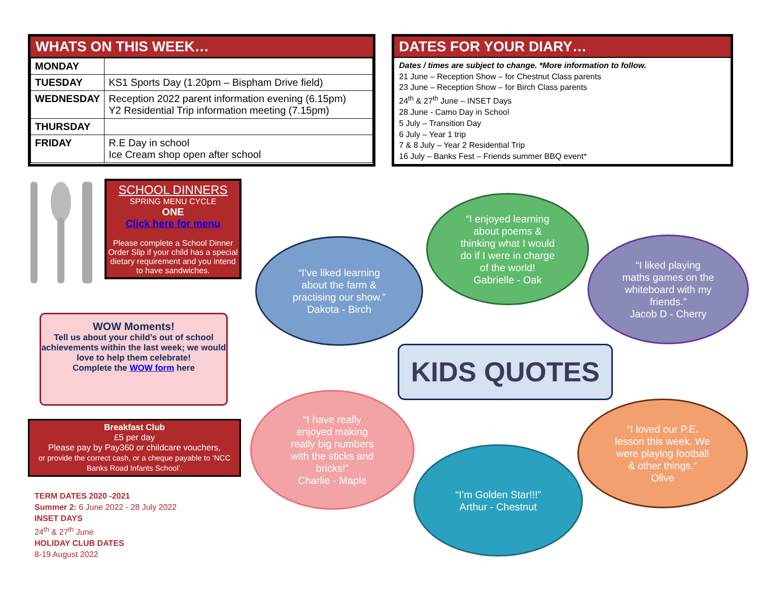WHATS ON THIS WEEK…
| MONDAY | |
| TUESDAY | KS1 Sports Day (1.20pm – Bispham Drive field) |
| WEDNESDAY | Reception 2022 parent information evening (6.15pm) Y2 Residential Trip information meeting (7.15pm) |
| THURSDAY | |
| FRIDAY | R.E Day in school Ice Cream shop open after school |
DATES FOR YOUR DIARY…
Dates / times are subject to change. *More information to follow.
21 June – Reception Show – for Chestnut Class parents
23 June – Reception Show – for Birch Class parents
24<sup>th</sup> & 27<sup>th</sup> June – INSET Days
28 June - Camo Day in School
5 July – Transition Day
6 July – Year 1 trip
7 & 8 July – Year 2 Residential Trip
16 July – Banks Fest – Friends summer BBQ event*
SCHOOL DINNERS
SPRING MENU CYCLE
ONE
Click here for menu
Please complete a School Dinner Order Slip if your child has a special dietary requirement and you intend to have sandwiches.
WOW Moments!
Tell us about your child’s out of school achievements within the last week; we would love to help them celebrate!
Complete the WOW form here
Breakfast Club
£5 per day
Please pay by Pay360 or childcare vouchers,
or provide the correct cash, or a cheque payable to ‘NCC Banks Road Infants School’.
TERM DATES 2020 -2021
Summer 2: 6 June 2022 - 28 July 2022
INSET DAYS
24<sup>th</sup> & 27<sup>th</sup> June
HOLIDAY CLUB DATES
8-19 August 2022
“I’ve liked learning
about the farm &
practising our show.”
Dakota - Birch
“I enjoyed learning
about poems &
thinking what I would
do if I were in charge
of the world!
Gabrielle - Oak
“I liked playing
maths games on the
whiteboard with my
friends.”
Jacob D - Cherry
KIDS QUOTES
“I have really
enjoyed making
really big numbers
with the sticks and
bricks!”
Charlie - Maple
“I’m Golden Star!!!”
Arthur - Chestnut
“I loved our P.E.
lesson this week. We
were playing football
& other things.”
Olive